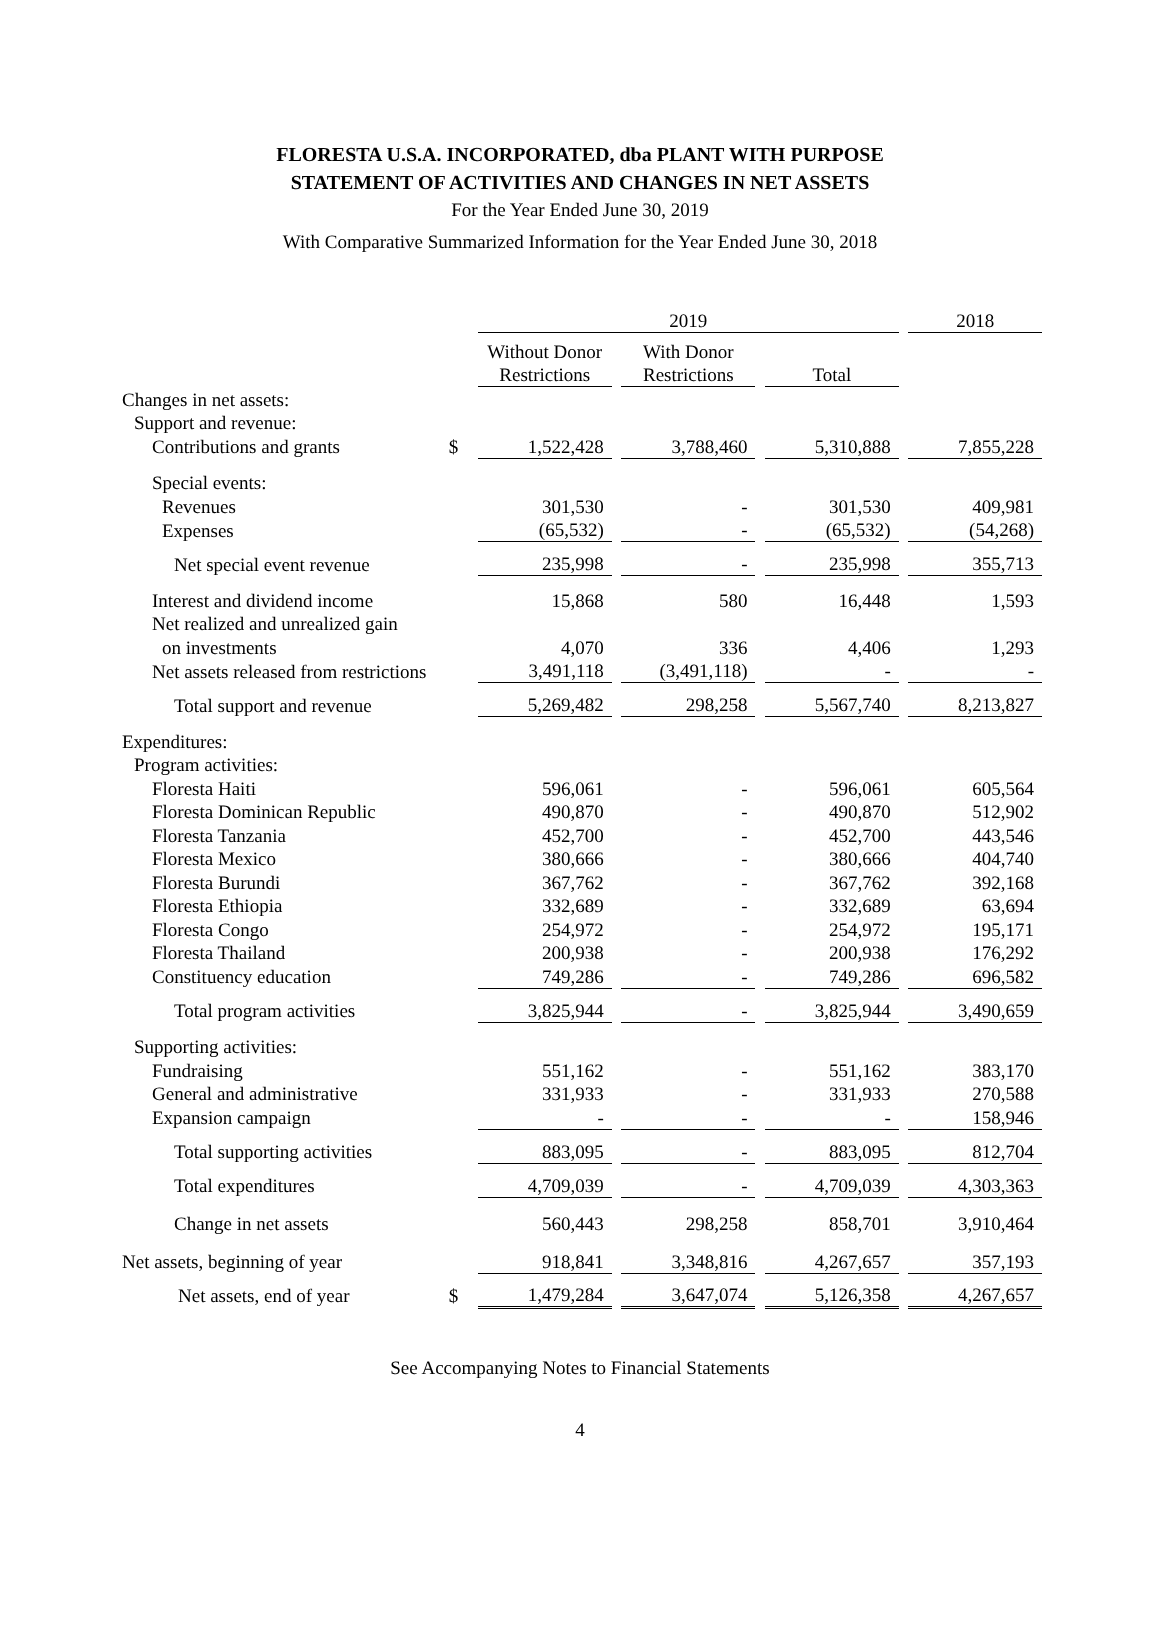FLORESTA U.S.A. INCORPORATED, dba PLANT WITH PURPOSE
STATEMENT OF ACTIVITIES AND CHANGES IN NET ASSETS
For the Year Ended June 30, 2019
With Comparative Summarized Information for the Year Ended June 30, 2018
| | | 2019 | | | | | | 2018 |
| | | Without Donor | | With Donor | | | | |
| | | Restrictions | | Restrictions | | Total | | |
| Changes in net assets: | | | | | | | | |
| Support and revenue: | | | | | | | | |
| Contributions and grants | $ | 1,522,428 | | 3,788,460 | | 5,310,888 | | 7,855,228 |
| Special events: | | | | | | | | |
| Revenues | | 301,530 | | - | | 301,530 | | 409,981 |
| Expenses | | (65,532) | | - | | (65,532) | | (54,268) |
| Net special event revenue | | 235,998 | | - | | 235,998 | | 355,713 |
| Interest and dividend income | | 15,868 | | 580 | | 16,448 | | 1,593 |
| Net realized and unrealized gain | | | | | | | | |
| on investments | | 4,070 | | 336 | | 4,406 | | 1,293 |
| Net assets released from restrictions | | 3,491,118 | | (3,491,118) | | - | | - |
| Total support and revenue | | 5,269,482 | | 298,258 | | 5,567,740 | | 8,213,827 |
| Expenditures: | | | | | | | | |
| Program activities: | | | | | | | | |
| Floresta Haiti | | 596,061 | | - | | 596,061 | | 605,564 |
| Floresta Dominican Republic | | 490,870 | | - | | 490,870 | | 512,902 |
| Floresta Tanzania | | 452,700 | | - | | 452,700 | | 443,546 |
| Floresta Mexico | | 380,666 | | - | | 380,666 | | 404,740 |
| Floresta Burundi | | 367,762 | | - | | 367,762 | | 392,168 |
| Floresta Ethiopia | | 332,689 | | - | | 332,689 | | 63,694 |
| Floresta Congo | | 254,972 | | - | | 254,972 | | 195,171 |
| Floresta Thailand | | 200,938 | | - | | 200,938 | | 176,292 |
| Constituency education | | 749,286 | | - | | 749,286 | | 696,582 |
| Total program activities | | 3,825,944 | | - | | 3,825,944 | | 3,490,659 |
| Supporting activities: | | | | | | | | |
| Fundraising | | 551,162 | | - | | 551,162 | | 383,170 |
| General and administrative | | 331,933 | | - | | 331,933 | | 270,588 |
| Expansion campaign | | - | | - | | - | | 158,946 |
| Total supporting activities | | 883,095 | | - | | 883,095 | | 812,704 |
| Total expenditures | | 4,709,039 | | - | | 4,709,039 | | 4,303,363 |
| Change in net assets | | 560,443 | | 298,258 | | 858,701 | | 3,910,464 |
| Net assets, beginning of year | | 918,841 | | 3,348,816 | | 4,267,657 | | 357,193 |
| Net assets, end of year | $ | 1,479,284 | | 3,647,074 | | 5,126,358 | | 4,267,657 |
See Accompanying Notes to Financial Statements
4